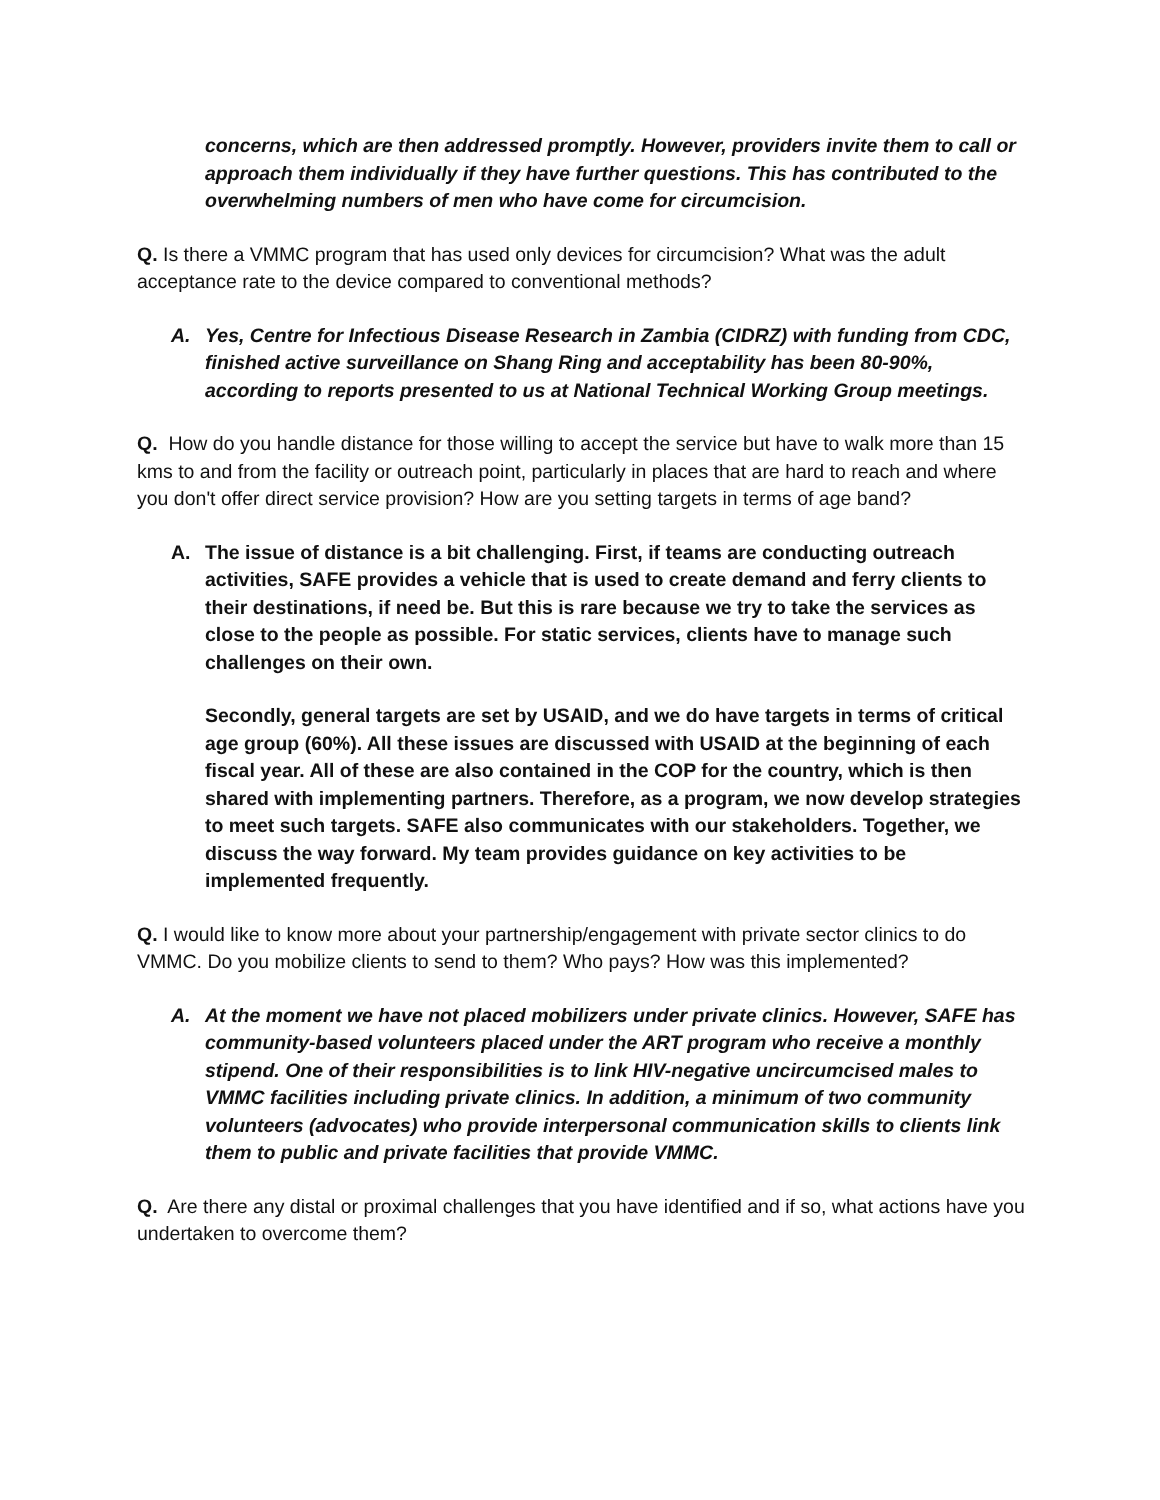concerns, which are then addressed promptly. However, providers invite them to call or approach them individually if they have further questions. This has contributed to the overwhelming numbers of men who have come for circumcision.
Q. Is there a VMMC program that has used only devices for circumcision? What was the adult acceptance rate to the device compared to conventional methods?
A. Yes, Centre for Infectious Disease Research in Zambia (CIDRZ) with funding from CDC, finished active surveillance on Shang Ring and acceptability has been 80-90%, according to reports presented to us at National Technical Working Group meetings.
Q. How do you handle distance for those willing to accept the service but have to walk more than 15 kms to and from the facility or outreach point, particularly in places that are hard to reach and where you don't offer direct service provision? How are you setting targets in terms of age band?
A. The issue of distance is a bit challenging. First, if teams are conducting outreach activities, SAFE provides a vehicle that is used to create demand and ferry clients to their destinations, if need be. But this is rare because we try to take the services as close to the people as possible. For static services, clients have to manage such challenges on their own.
Secondly, general targets are set by USAID, and we do have targets in terms of critical age group (60%). All these issues are discussed with USAID at the beginning of each fiscal year. All of these are also contained in the COP for the country, which is then shared with implementing partners. Therefore, as a program, we now develop strategies to meet such targets. SAFE also communicates with our stakeholders. Together, we discuss the way forward. My team provides guidance on key activities to be implemented frequently.
Q. I would like to know more about your partnership/engagement with private sector clinics to do VMMC. Do you mobilize clients to send to them? Who pays? How was this implemented?
A. At the moment we have not placed mobilizers under private clinics. However, SAFE has community-based volunteers placed under the ART program who receive a monthly stipend. One of their responsibilities is to link HIV-negative uncircumcised males to VMMC facilities including private clinics. In addition, a minimum of two community volunteers (advocates) who provide interpersonal communication skills to clients link them to public and private facilities that provide VMMC.
Q. Are there any distal or proximal challenges that you have identified and if so, what actions have you undertaken to overcome them?